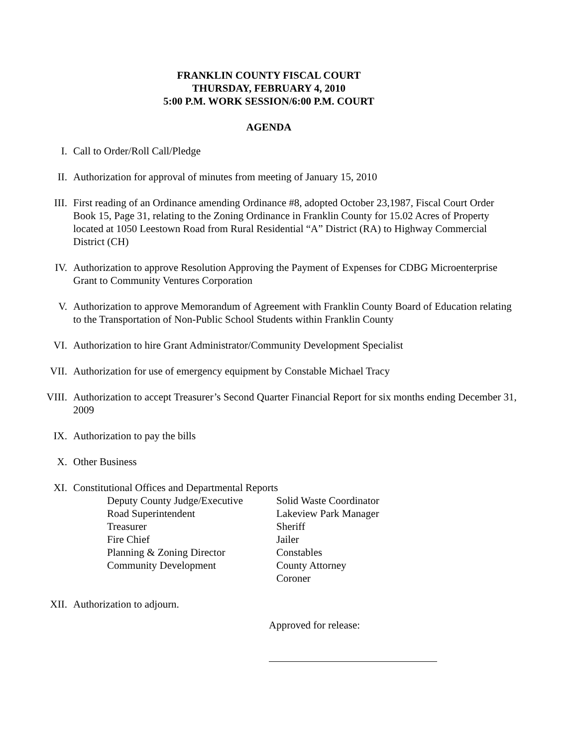FRANKLIN COUNTY FISCAL COURT
THURSDAY, FEBRUARY 4, 2010
5:00 P.M. WORK SESSION/6:00 P.M. COURT
AGENDA
I. Call to Order/Roll Call/Pledge
II. Authorization for approval of minutes from meeting of January 15, 2010
III. First reading of an Ordinance amending Ordinance #8, adopted October 23,1987, Fiscal Court Order Book 15, Page 31, relating to the Zoning Ordinance in Franklin County for 15.02 Acres of Property located at 1050 Leestown Road from Rural Residential “A” District (RA) to Highway Commercial District (CH)
IV. Authorization to approve Resolution Approving the Payment of Expenses for CDBG Microenterprise Grant to Community Ventures Corporation
V. Authorization to approve Memorandum of Agreement with Franklin County Board of Education relating to the Transportation of Non-Public School Students within Franklin County
VI. Authorization to hire Grant Administrator/Community Development Specialist
VII. Authorization for use of emergency equipment by Constable Michael Tracy
VIII. Authorization to accept Treasurer’s Second Quarter Financial Report for six months ending December 31, 2009
IX. Authorization to pay the bills
X. Other Business
XI. Constitutional Offices and Departmental Reports
Deputy County Judge/Executive
Solid Waste Coordinator
Road Superintendent
Lakeview Park Manager
Treasurer
Sheriff
Fire Chief
Jailer
Planning & Zoning Director
Constables
Community Development
County Attorney
Coroner
XII. Authorization to adjourn.
Approved for release: